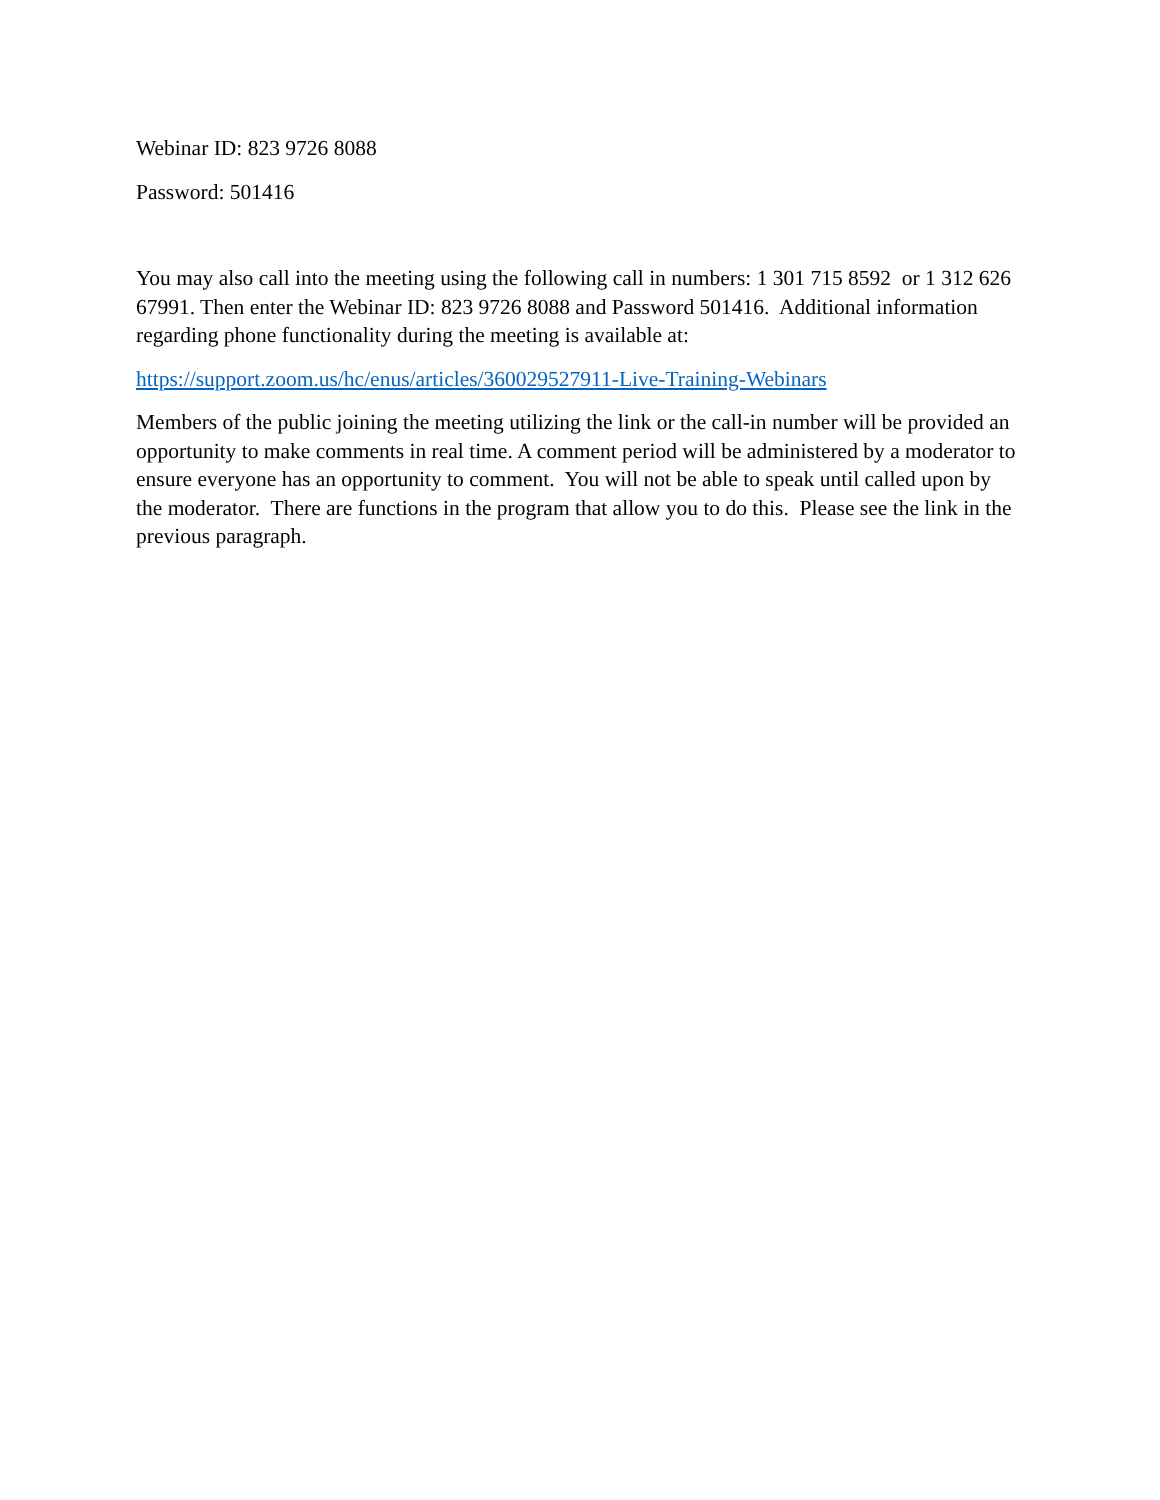Webinar ID: 823 9726 8088
Password: 501416
You may also call into the meeting using the following call in numbers: 1 301 715 8592 or 1 312 626 67991. Then enter the Webinar ID: 823 9726 8088 and Password 501416. Additional information regarding phone functionality during the meeting is available at:
https://support.zoom.us/hc/enus/articles/360029527911-Live-Training-Webinars
Members of the public joining the meeting utilizing the link or the call-in number will be provided an opportunity to make comments in real time. A comment period will be administered by a moderator to ensure everyone has an opportunity to comment. You will not be able to speak until called upon by the moderator. There are functions in the program that allow you to do this. Please see the link in the previous paragraph.